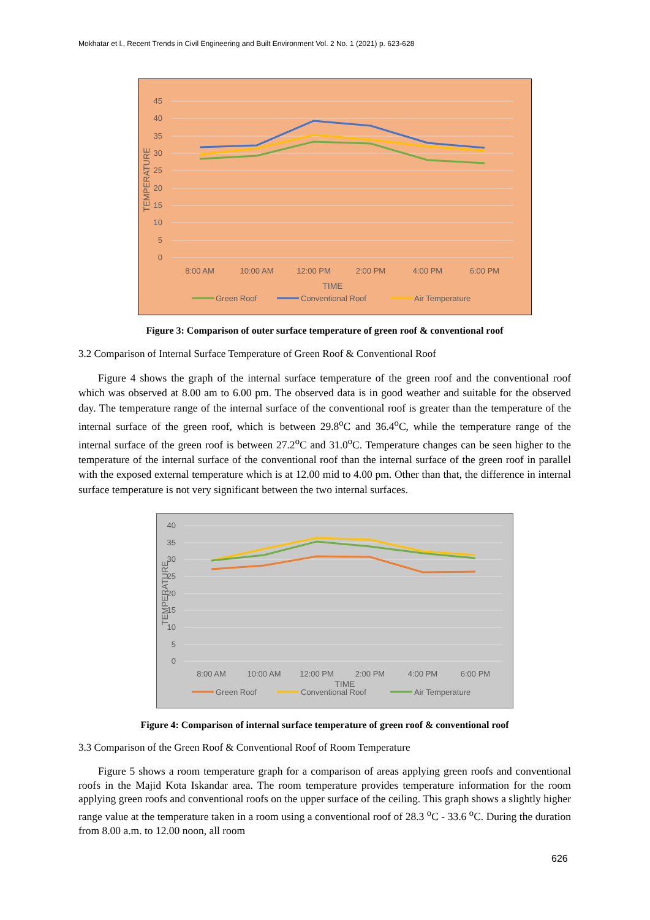Mokhatar et l., Recent Trends in Civil Engineering and Built Environment Vol. 2 No. 1 (2021) p. 623-628
45
40
35
30
25
20
15
10
5
0
TEMPERATURE
8:00 AM
10:00 AM
12:00 PM
2:00 PM
4:00 PM
6:00 PM
TIME
Green Roof
Conventional Roof
Air Temperature
Figure 3: Comparison of outer surface temperature of green roof & conventional roof
3.2 Comparison of Internal Surface Temperature of Green Roof & Conventional Roof
Figure 4 shows the graph of the internal surface temperature of the green roof and the conventional roof which was observed at 8.00 am to 6.00 pm. The observed data is in good weather and suitable for the observed day. The temperature range of the internal surface of the conventional roof is greater than the temperature of the internal surface of the green roof, which is between 29.8<sup>o</sup>C and 36.4<sup>o</sup>C, while the temperature range of the internal surface of the green roof is between 27.2<sup>o</sup>C and 31.0<sup>o</sup>C. Temperature changes can be seen higher to the temperature of the internal surface of the conventional roof than the internal surface of the green roof in parallel with the exposed external temperature which is at 12.00 mid to 4.00 pm. Other than that, the difference in internal surface temperature is not very significant between the two internal surfaces.
40
35
30
25
20
15
10
5
0
TEMPERATURE
8:00 AM
10:00 AM
12:00 PM
2:00 PM
4:00 PM
6:00 PM
TIME
Green Roof
Conventional Roof
Air Temperature
Figure 4: Comparison of internal surface temperature of green roof & conventional roof
3.3 Comparison of the Green Roof & Conventional Roof of Room Temperature
Figure 5 shows a room temperature graph for a comparison of areas applying green roofs and conventional roofs in the Majid Kota Iskandar area. The room temperature provides temperature information for the room applying green roofs and conventional roofs on the upper surface of the ceiling. This graph shows a slightly higher range value at the temperature taken in a room using a conventional roof of 28.3 <sup>o</sup>C - 33.6 <sup>o</sup>C. During the duration from 8.00 a.m. to 12.00 noon, all room
626